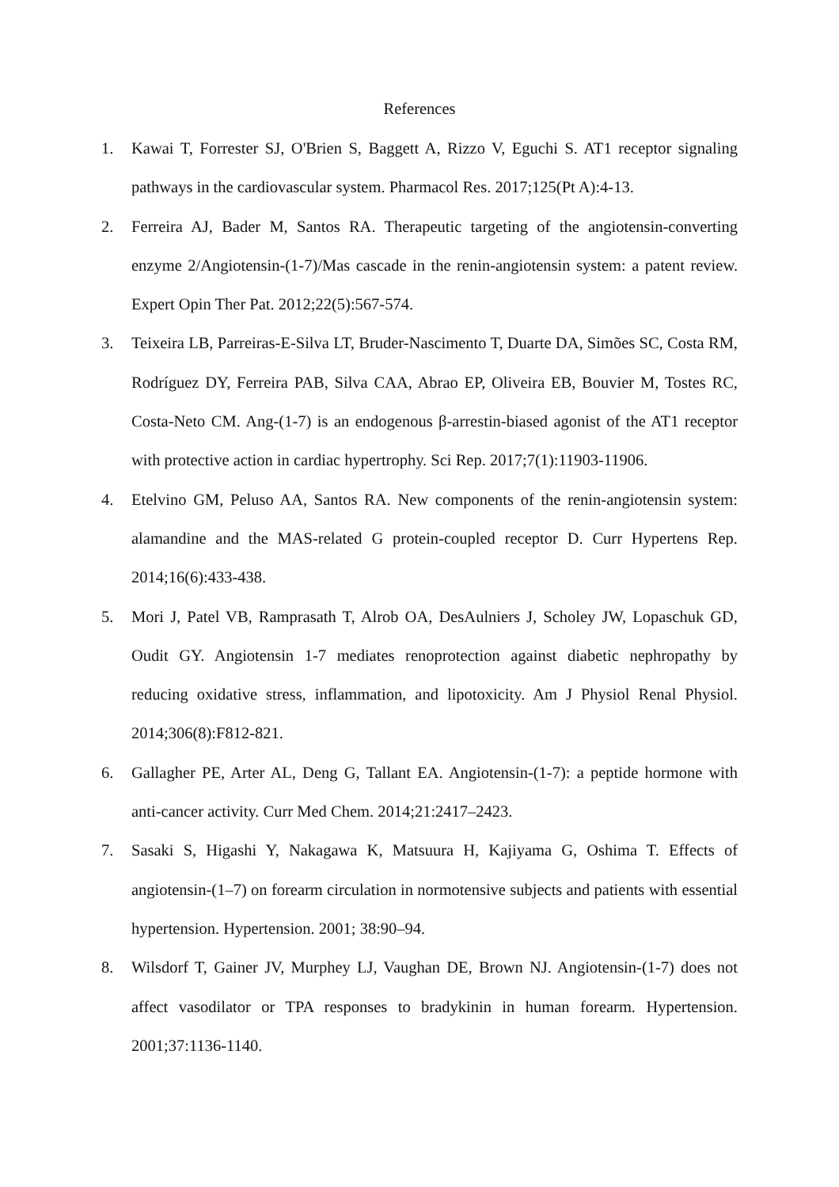References
1. Kawai T, Forrester SJ, O'Brien S, Baggett A, Rizzo V, Eguchi S. AT1 receptor signaling pathways in the cardiovascular system. Pharmacol Res. 2017;125(Pt A):4-13.
2. Ferreira AJ, Bader M, Santos RA. Therapeutic targeting of the angiotensin-converting enzyme 2/Angiotensin-(1-7)/Mas cascade in the renin-angiotensin system: a patent review. Expert Opin Ther Pat. 2012;22(5):567-574.
3. Teixeira LB, Parreiras-E-Silva LT, Bruder-Nascimento T, Duarte DA, Simões SC, Costa RM, Rodríguez DY, Ferreira PAB, Silva CAA, Abrao EP, Oliveira EB, Bouvier M, Tostes RC, Costa-Neto CM. Ang-(1-7) is an endogenous β-arrestin-biased agonist of the AT1 receptor with protective action in cardiac hypertrophy. Sci Rep. 2017;7(1):11903-11906.
4. Etelvino GM, Peluso AA, Santos RA. New components of the renin-angiotensin system: alamandine and the MAS-related G protein-coupled receptor D. Curr Hypertens Rep. 2014;16(6):433-438.
5. Mori J, Patel VB, Ramprasath T, Alrob OA, DesAulniers J, Scholey JW, Lopaschuk GD, Oudit GY. Angiotensin 1-7 mediates renoprotection against diabetic nephropathy by reducing oxidative stress, inflammation, and lipotoxicity. Am J Physiol Renal Physiol. 2014;306(8):F812-821.
6. Gallagher PE, Arter AL, Deng G, Tallant EA. Angiotensin-(1-7): a peptide hormone with anti-cancer activity. Curr Med Chem. 2014;21:2417–2423.
7. Sasaki S, Higashi Y, Nakagawa K, Matsuura H, Kajiyama G, Oshima T. Effects of angiotensin-(1–7) on forearm circulation in normotensive subjects and patients with essential hypertension. Hypertension. 2001; 38:90–94.
8. Wilsdorf T, Gainer JV, Murphey LJ, Vaughan DE, Brown NJ. Angiotensin-(1-7) does not affect vasodilator or TPA responses to bradykinin in human forearm. Hypertension. 2001;37:1136-1140.